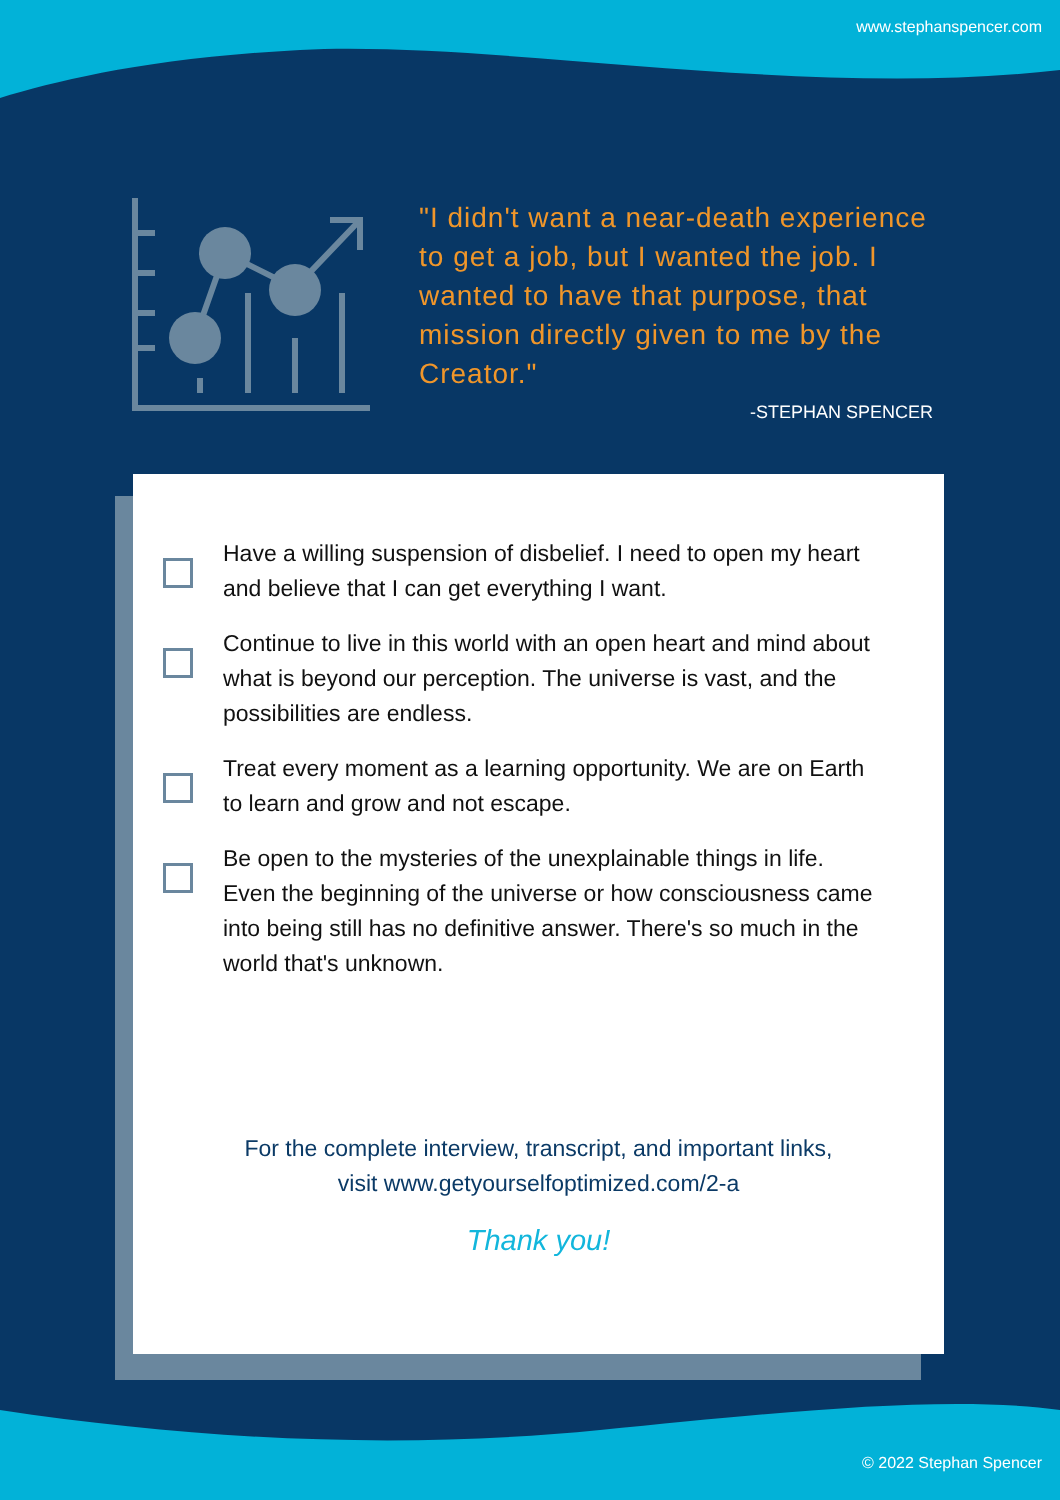www.stephanspencer.com
"I didn't want a near-death experience to get a job, but I wanted the job. I wanted to have that purpose, that mission directly given to me by the Creator."
-STEPHAN SPENCER
Have a willing suspension of disbelief. I need to open my heart and believe that I can get everything I want.
Continue to live in this world with an open heart and mind about what is beyond our perception. The universe is vast, and the possibilities are endless.
Treat every moment as a learning opportunity. We are on Earth to learn and grow and not escape.
Be open to the mysteries of the unexplainable things in life. Even the beginning of the universe or how consciousness came into being still has no definitive answer. There's so much in the world that's unknown.
For the complete interview, transcript, and important links,
visit www.getyourselfoptimized.com/2-a
Thank you!
© 2022 Stephan Spencer